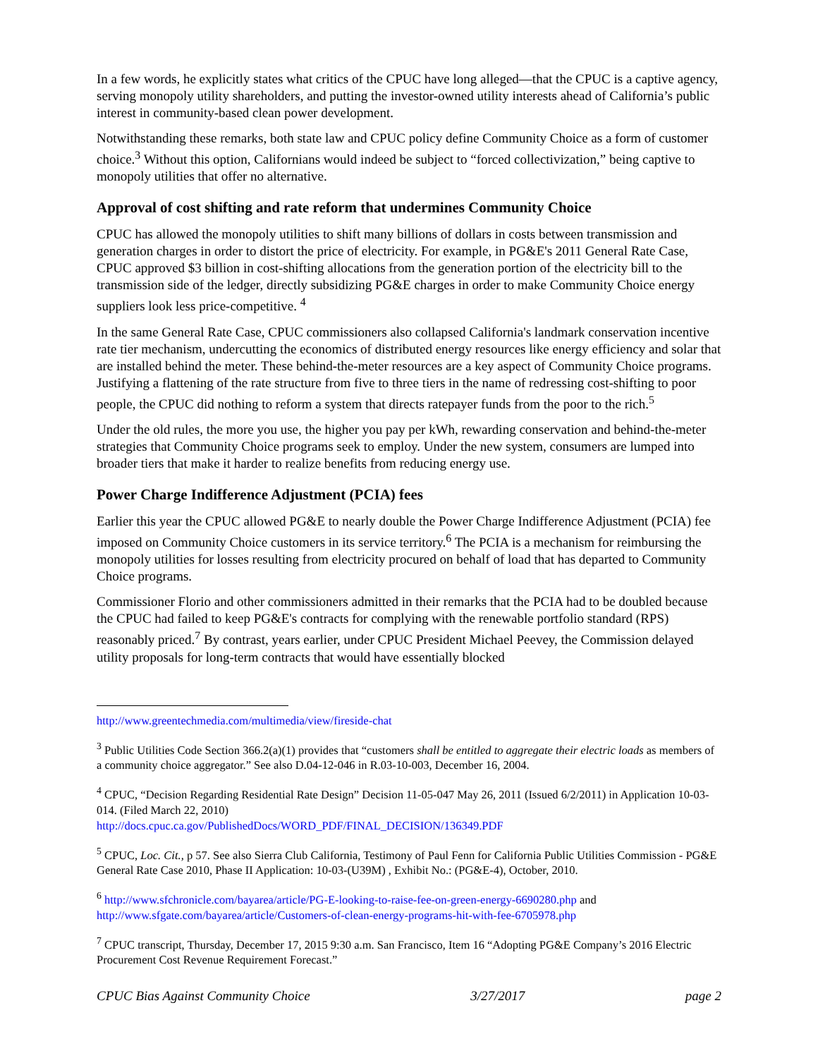In a few words, he explicitly states what critics of the CPUC have long alleged—that the CPUC is a captive agency, serving monopoly utility shareholders, and putting the investor-owned utility interests ahead of California’s public interest in community-based clean power development.
Notwithstanding these remarks, both state law and CPUC policy define Community Choice as a form of customer choice.<sup>3</sup> Without this option, Californians would indeed be subject to “forced collectivization,” being captive to monopoly utilities that offer no alternative.
Approval of cost shifting and rate reform that undermines Community Choice
CPUC has allowed the monopoly utilities to shift many billions of dollars in costs between transmission and generation charges in order to distort the price of electricity. For example, in PG&E's 2011 General Rate Case, CPUC approved $3 billion in cost-shifting allocations from the generation portion of the electricity bill to the transmission side of the ledger, directly subsidizing PG&E charges in order to make Community Choice energy suppliers look less price-competitive. <sup>4</sup>
In the same General Rate Case, CPUC commissioners also collapsed California's landmark conservation incentive rate tier mechanism, undercutting the economics of distributed energy resources like energy efficiency and solar that are installed behind the meter. These behind-the-meter resources are a key aspect of Community Choice programs. Justifying a flattening of the rate structure from five to three tiers in the name of redressing cost-shifting to poor people, the CPUC did nothing to reform a system that directs ratepayer funds from the poor to the rich.<sup>5</sup>
Under the old rules, the more you use, the higher you pay per kWh, rewarding conservation and behind-the-meter strategies that Community Choice programs seek to employ. Under the new system, consumers are lumped into broader tiers that make it harder to realize benefits from reducing energy use.
Power Charge Indifference Adjustment (PCIA) fees
Earlier this year the CPUC allowed PG&E to nearly double the Power Charge Indifference Adjustment (PCIA) fee imposed on Community Choice customers in its service territory.<sup>6</sup> The PCIA is a mechanism for reimbursing the monopoly utilities for losses resulting from electricity procured on behalf of load that has departed to Community Choice programs.
Commissioner Florio and other commissioners admitted in their remarks that the PCIA had to be doubled because the CPUC had failed to keep PG&E's contracts for complying with the renewable portfolio standard (RPS) reasonably priced.<sup>7</sup> By contrast, years earlier, under CPUC President Michael Peevey, the Commission delayed utility proposals for long-term contracts that would have essentially blocked
http://www.greentechmedia.com/multimedia/view/fireside-chat
<sup>3</sup> Public Utilities Code Section 366.2(a)(1) provides that “customers shall be entitled to aggregate their electric loads as members of a community choice aggregator.” See also D.04-12-046 in R.03-10-003, December 16, 2004.
<sup>4</sup> CPUC, “Decision Regarding Residential Rate Design” Decision 11-05-047 May 26, 2011 (Issued 6/2/2011) in Application 10-03-014. (Filed March 22, 2010)
http://docs.cpuc.ca.gov/PublishedDocs/WORD_PDF/FINAL_DECISION/136349.PDF
<sup>5</sup> CPUC, Loc. Cit., p 57. See also Sierra Club California, Testimony of Paul Fenn for California Public Utilities Commission - PG&E General Rate Case 2010, Phase II Application: 10-03-(U39M) , Exhibit No.: (PG&E-4), October, 2010.
<sup>6</sup> http://www.sfchronicle.com/bayarea/article/PG-E-looking-to-raise-fee-on-green-energy-6690280.php and http://www.sfgate.com/bayarea/article/Customers-of-clean-energy-programs-hit-with-fee-6705978.php
<sup>7</sup> CPUC transcript, Thursday, December 17, 2015 9:30 a.m. San Francisco, Item 16 “Adopting PG&E Company’s 2016 Electric Procurement Cost Revenue Requirement Forecast.”
CPUC Bias Against Community Choice 3/27/2017 page 2